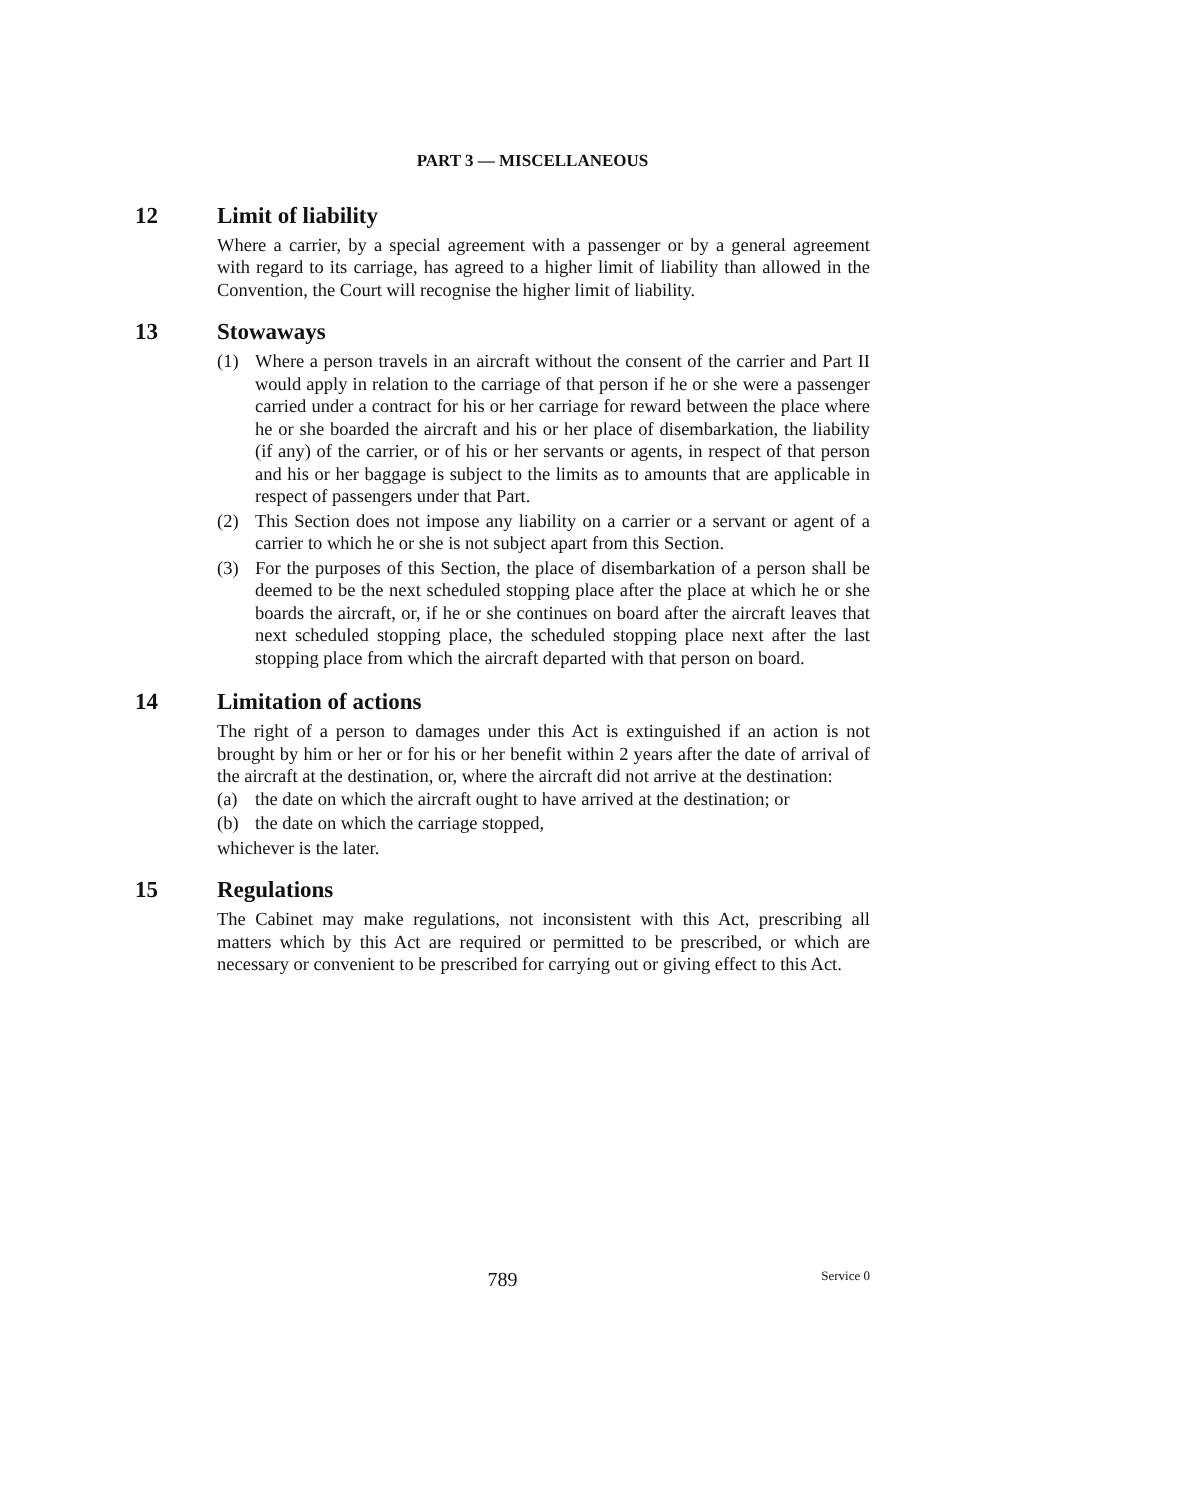PART 3 — MISCELLANEOUS
12 Limit of liability
Where a carrier, by a special agreement with a passenger or by a general agreement with regard to its carriage, has agreed to a higher limit of liability than allowed in the Convention, the Court will recognise the higher limit of liability.
13 Stowaways
(1) Where a person travels in an aircraft without the consent of the carrier and Part II would apply in relation to the carriage of that person if he or she were a passenger carried under a contract for his or her carriage for reward between the place where he or she boarded the aircraft and his or her place of disembarkation, the liability (if any) of the carrier, or of his or her servants or agents, in respect of that person and his or her baggage is subject to the limits as to amounts that are applicable in respect of passengers under that Part.
(2) This Section does not impose any liability on a carrier or a servant or agent of a carrier to which he or she is not subject apart from this Section.
(3) For the purposes of this Section, the place of disembarkation of a person shall be deemed to be the next scheduled stopping place after the place at which he or she boards the aircraft, or, if he or she continues on board after the aircraft leaves that next scheduled stopping place, the scheduled stopping place next after the last stopping place from which the aircraft departed with that person on board.
14 Limitation of actions
The right of a person to damages under this Act is extinguished if an action is not brought by him or her or for his or her benefit within 2 years after the date of arrival of the aircraft at the destination, or, where the aircraft did not arrive at the destination:
(a) the date on which the aircraft ought to have arrived at the destination; or
(b) the date on which the carriage stopped,
whichever is the later.
15 Regulations
The Cabinet may make regulations, not inconsistent with this Act, prescribing all matters which by this Act are required or permitted to be prescribed, or which are necessary or convenient to be prescribed for carrying out or giving effect to this Act.
789 Service 0